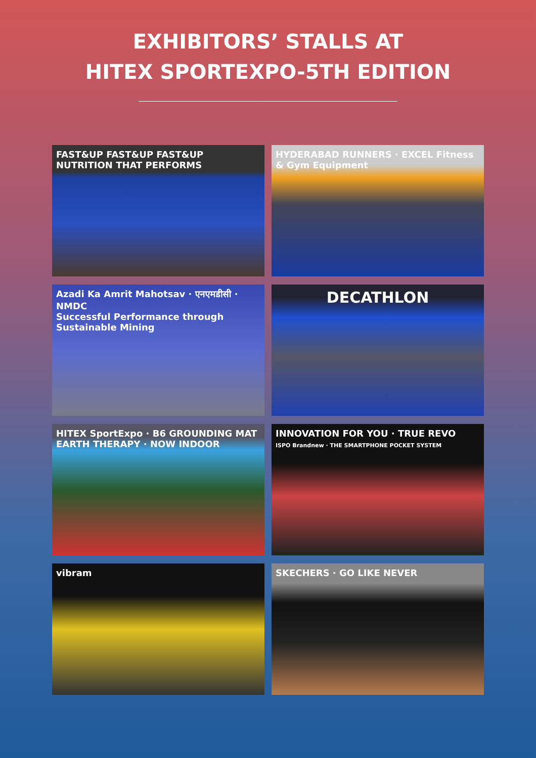EXHIBITORS’ STALLS AT
HITEX SPORTEXPO-5TH EDITION
FAST&UP FAST&UP FAST&UP
NUTRITION THAT PERFORMS
HYDERABAD RUNNERS · EXCEL Fitness & Gym Equipment
Azadi Ka Amrit Mahotsav · एनएमडीसी · NMDC
Successful Performance through Sustainable Mining
DECATHLON
HITEX SportExpo · B6 GROUNDING MAT
EARTH THERAPY · NOW INDOOR
INNOVATION FOR YOU · TRUE REVO
ISPO Brandnew · THE SMARTPHONE POCKET SYSTEM
vibram
SKECHERS · GO LIKE NEVER